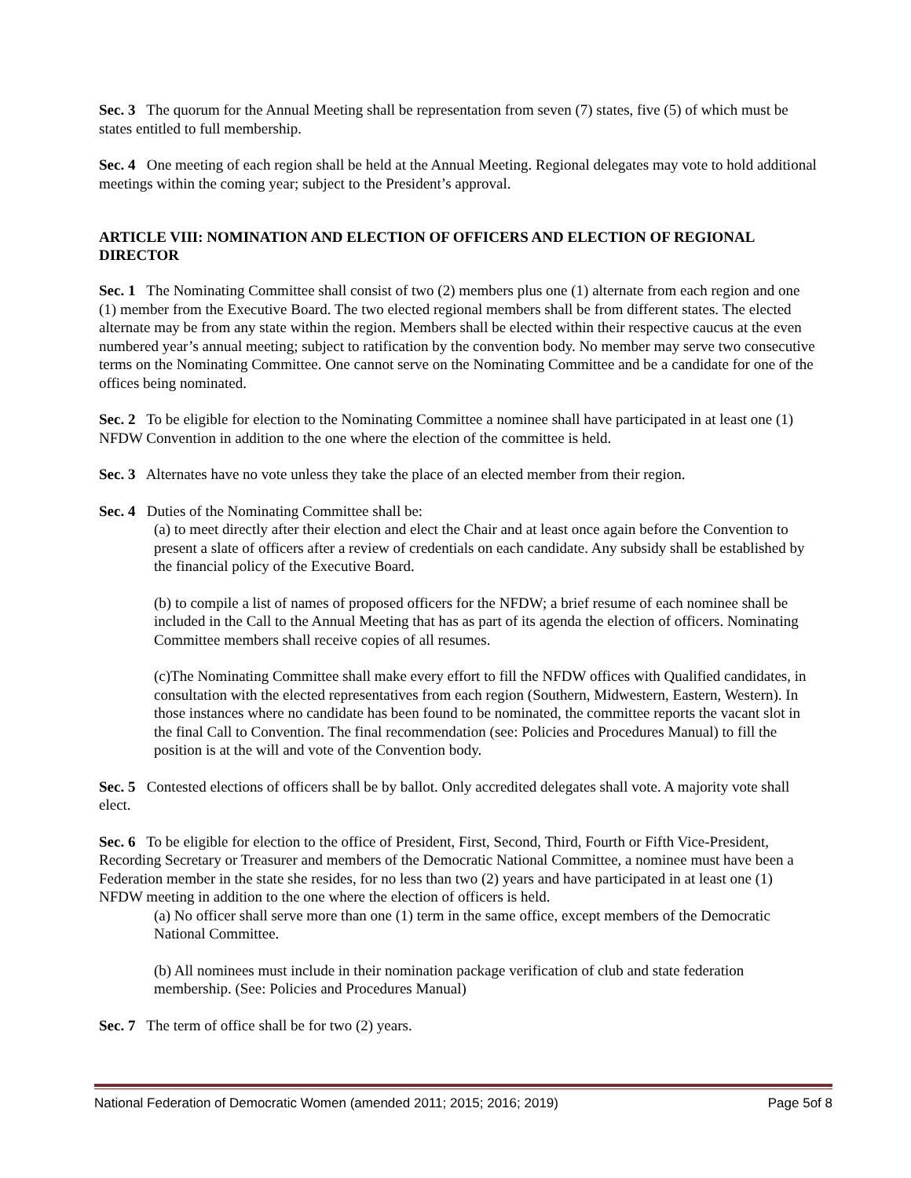Sec. 3 The quorum for the Annual Meeting shall be representation from seven (7) states, five (5) of which must be states entitled to full membership.
Sec. 4 One meeting of each region shall be held at the Annual Meeting. Regional delegates may vote to hold additional meetings within the coming year; subject to the President’s approval.
ARTICLE VIII: NOMINATION AND ELECTION OF OFFICERS AND ELECTION OF REGIONAL DIRECTOR
Sec. 1 The Nominating Committee shall consist of two (2) members plus one (1) alternate from each region and one (1) member from the Executive Board. The two elected regional members shall be from different states. The elected alternate may be from any state within the region. Members shall be elected within their respective caucus at the even numbered year’s annual meeting; subject to ratification by the convention body. No member may serve two consecutive terms on the Nominating Committee. One cannot serve on the Nominating Committee and be a candidate for one of the offices being nominated.
Sec. 2 To be eligible for election to the Nominating Committee a nominee shall have participated in at least one (1) NFDW Convention in addition to the one where the election of the committee is held.
Sec. 3 Alternates have no vote unless they take the place of an elected member from their region.
Sec. 4 Duties of the Nominating Committee shall be:
(a) to meet directly after their election and elect the Chair and at least once again before the Convention to present a slate of officers after a review of credentials on each candidate. Any subsidy shall be established by the financial policy of the Executive Board.
(b) to compile a list of names of proposed officers for the NFDW; a brief resume of each nominee shall be included in the Call to the Annual Meeting that has as part of its agenda the election of officers. Nominating Committee members shall receive copies of all resumes.
(c)The Nominating Committee shall make every effort to fill the NFDW offices with Qualified candidates, in consultation with the elected representatives from each region (Southern, Midwestern, Eastern, Western). In those instances where no candidate has been found to be nominated, the committee reports the vacant slot in the final Call to Convention. The final recommendation (see: Policies and Procedures Manual) to fill the position is at the will and vote of the Convention body.
Sec. 5 Contested elections of officers shall be by ballot. Only accredited delegates shall vote. A majority vote shall elect.
Sec. 6 To be eligible for election to the office of President, First, Second, Third, Fourth or Fifth Vice-President, Recording Secretary or Treasurer and members of the Democratic National Committee, a nominee must have been a Federation member in the state she resides, for no less than two (2) years and have participated in at least one (1) NFDW meeting in addition to the one where the election of officers is held.
(a) No officer shall serve more than one (1) term in the same office, except members of the Democratic National Committee.
(b) All nominees must include in their nomination package verification of club and state federation membership. (See: Policies and Procedures Manual)
Sec. 7 The term of office shall be for two (2) years.
National Federation of Democratic Women (amended 2011; 2015; 2016; 2019) Page 5of 8